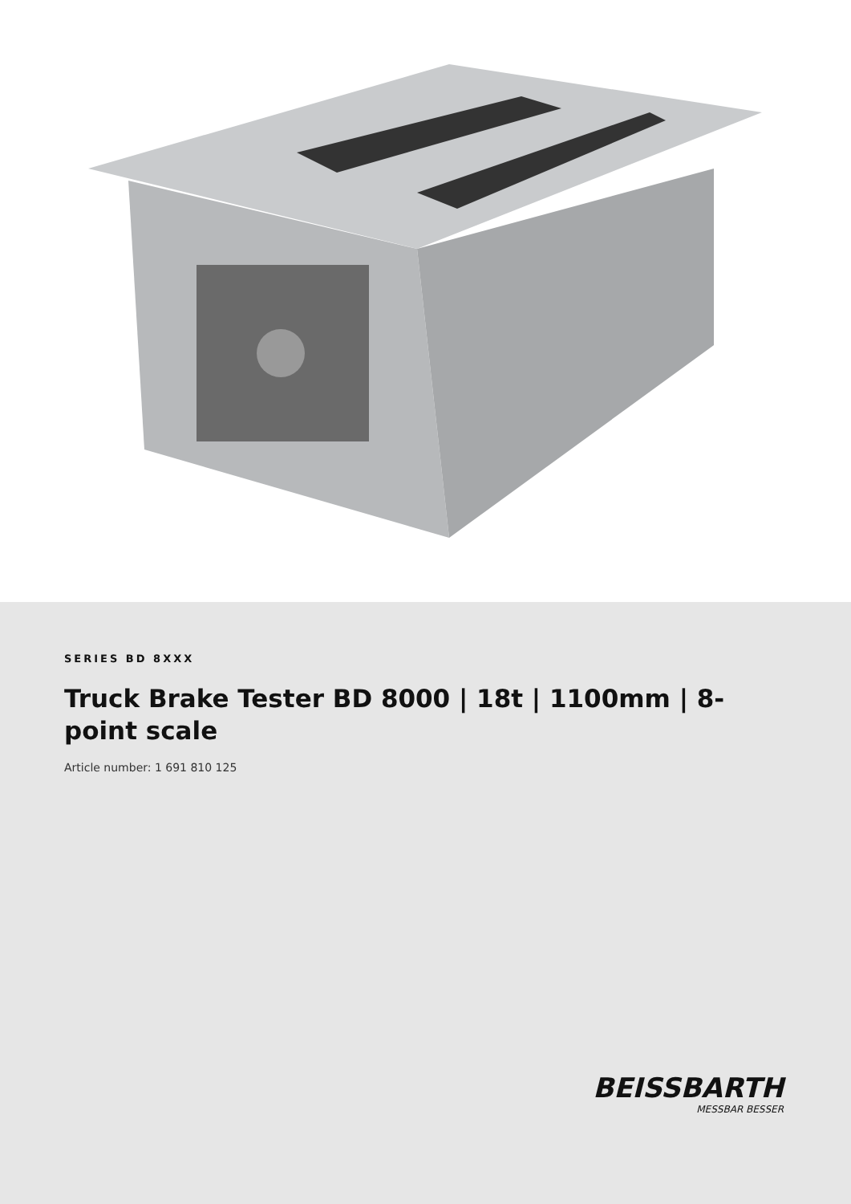SERIES BD 8XXX
Truck Brake Tester BD 8000 | 18t | 1100mm | 8-point scale
Article number: 1 691 810 125
BEISSBARTH
MESSBAR BESSER